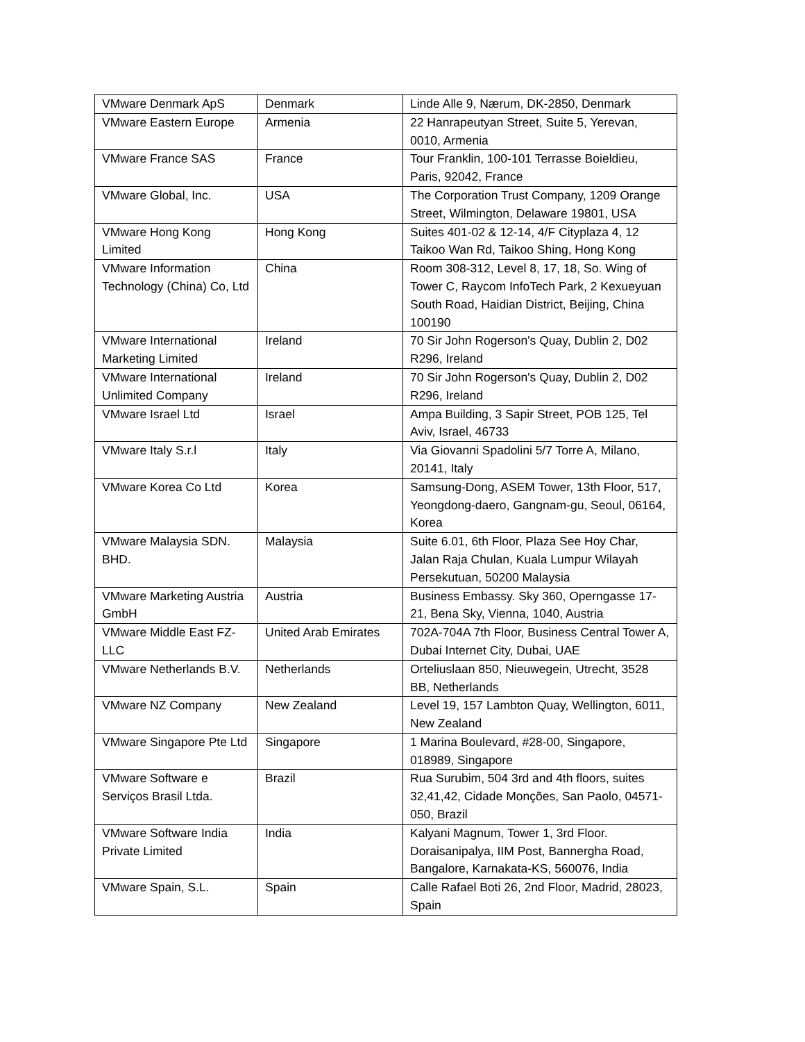| VMware Denmark ApS | Denmark | Linde Alle 9, Nærum, DK-2850, Denmark |
| VMware Eastern Europe | Armenia | 22 Hanrapeutyan Street, Suite 5, Yerevan, 0010, Armenia |
| VMware France SAS | France | Tour Franklin, 100-101 Terrasse Boieldieu, Paris, 92042, France |
| VMware Global, Inc. | USA | The Corporation Trust Company, 1209 Orange Street, Wilmington, Delaware 19801, USA |
| VMware Hong Kong Limited | Hong Kong | Suites 401-02 & 12-14, 4/F Cityplaza 4, 12 Taikoo Wan Rd, Taikoo Shing, Hong Kong |
| VMware Information Technology (China) Co, Ltd | China | Room 308-312, Level 8, 17, 18, So. Wing of Tower C, Raycom InfoTech Park, 2 Kexueyuan South Road, Haidian District, Beijing, China 100190 |
| VMware International Marketing Limited | Ireland | 70 Sir John Rogerson's Quay, Dublin 2, D02 R296, Ireland |
| VMware International Unlimited Company | Ireland | 70 Sir John Rogerson's Quay, Dublin 2, D02 R296, Ireland |
| VMware Israel Ltd | Israel | Ampa Building, 3 Sapir Street, POB 125, Tel Aviv, Israel, 46733 |
| VMware Italy S.r.l | Italy | Via Giovanni Spadolini 5/7 Torre A, Milano, 20141, Italy |
| VMware Korea Co Ltd | Korea | Samsung-Dong, ASEM Tower, 13th Floor, 517, Yeongdong-daero, Gangnam-gu, Seoul, 06164, Korea |
| VMware Malaysia SDN. BHD. | Malaysia | Suite 6.01, 6th Floor, Plaza See Hoy Char, Jalan Raja Chulan, Kuala Lumpur Wilayah Persekutuan, 50200 Malaysia |
| VMware Marketing Austria GmbH | Austria | Business Embassy. Sky 360, Operngasse 17-21, Bena Sky, Vienna, 1040, Austria |
| VMware Middle East FZ-LLC | United Arab Emirates | 702A-704A 7th Floor, Business Central Tower A, Dubai Internet City, Dubai, UAE |
| VMware Netherlands B.V. | Netherlands | Orteliuslaan 850, Nieuwegein, Utrecht, 3528 BB, Netherlands |
| VMware NZ Company | New Zealand | Level 19, 157 Lambton Quay, Wellington, 6011, New Zealand |
| VMware Singapore Pte Ltd | Singapore | 1 Marina Boulevard, #28-00, Singapore, 018989, Singapore |
| VMware Software e Serviços Brasil Ltda. | Brazil | Rua Surubim, 504 3rd and 4th floors, suites 32,41,42, Cidade Monções, San Paolo, 04571-050, Brazil |
| VMware Software India Private Limited | India | Kalyani Magnum, Tower 1, 3rd Floor. Doraisanipalya, IIM Post, Bannergha Road, Bangalore, Karnakata-KS, 560076, India |
| VMware Spain, S.L. | Spain | Calle Rafael Boti 26, 2nd Floor, Madrid, 28023, Spain |